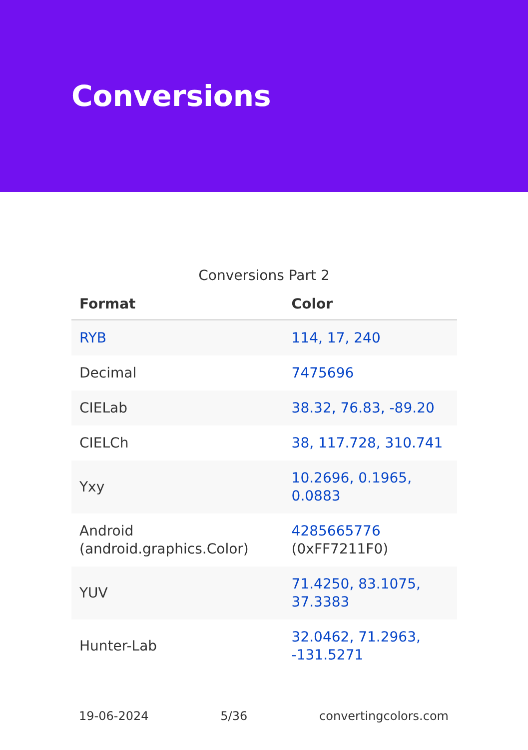Conversions
Conversions Part 2
| Format | Color |
| --- | --- |
| RYB | 114, 17, 240 |
| Decimal | 7475696 |
| CIELab | 38.32, 76.83, -89.20 |
| CIELCh | 38, 117.728, 310.741 |
| Yxy | 10.2696, 0.1965, 0.0883 |
| Android (android.graphics.Color) | 4285665776 (0xFF7211F0) |
| YUV | 71.4250, 83.1075, 37.3383 |
| Hunter-Lab | 32.0462, 71.2963, -131.5271 |
19-06-2024 5/36 convertingcolors.com